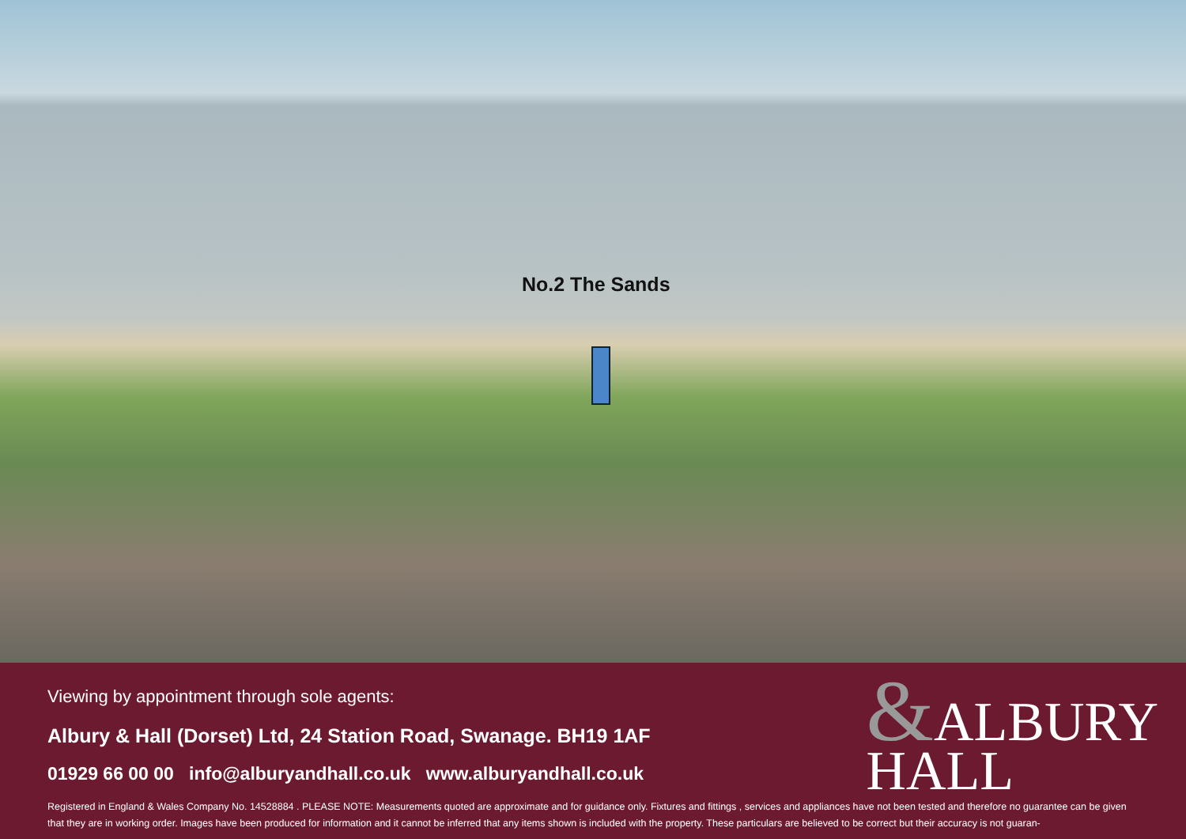No.2 The Sands
&ALBURY
HALL
Viewing by appointment through sole agents:
Albury & Hall (Dorset) Ltd, 24 Station Road, Swanage. BH19 1AF
01929 66 00 00 info@alburyandhall.co.uk www.alburyandhall.co.uk
Registered in England & Wales Company No. 14528884 . PLEASE NOTE: Measurements quoted are approximate and for guidance only. Fixtures and fittings , services and appliances have not been tested and therefore no guarantee can be given that they are in working order. Images have been produced for information and it cannot be inferred that any items shown is included with the property. These particulars are believed to be correct but their accuracy is not guaran-